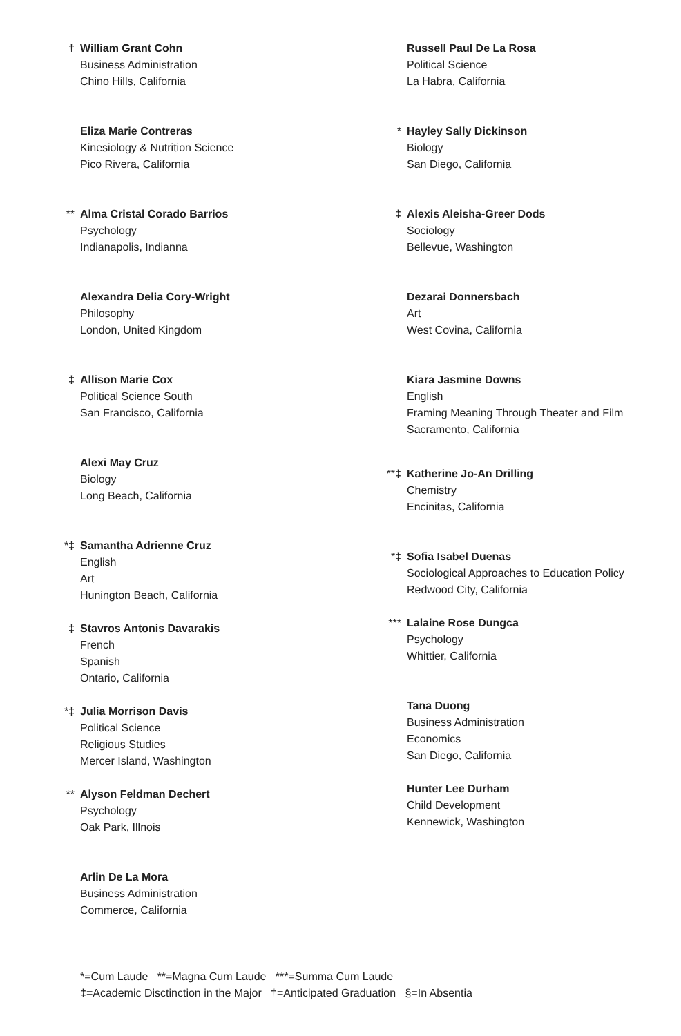† William Grant Cohn
Business Administration
Chino Hills, California
Eliza Marie Contreras
Kinesiology & Nutrition Science
Pico Rivera, California
** Alma Cristal Corado Barrios
Psychology
Indianapolis, Indianna
Alexandra Delia Cory-Wright
Philosophy
London, United Kingdom
‡ Allison Marie Cox
Political Science South
San Francisco, California
Alexi May Cruz
Biology
Long Beach, California
*‡ Samantha Adrienne Cruz
English
Art
Hunington Beach, California
‡ Stavros Antonis Davarakis
French
Spanish
Ontario, California
*‡ Julia Morrison Davis
Political Science
Religious Studies
Mercer Island, Washington
** Alyson Feldman Dechert
Psychology
Oak Park, Illnois
Arlin De La Mora
Business Administration
Commerce, California
Russell Paul De La Rosa
Political Science
La Habra, California
* Hayley Sally Dickinson
Biology
San Diego, California
‡ Alexis Aleisha-Greer Dods
Sociology
Bellevue, Washington
Dezarai Donnersbach
Art
West Covina, California
Kiara Jasmine Downs
English
Framing Meaning Through Theater and Film
Sacramento, California
**‡ Katherine Jo-An Drilling
Chemistry
Encinitas, California
*‡ Sofia Isabel Duenas
Sociological Approaches to Education Policy
Redwood City, California
*** Lalaine Rose Dungca
Psychology
Whittier, California
Tana Duong
Business Administration
Economics
San Diego, California
Hunter Lee Durham
Child Development
Kennewick, Washington
*=Cum Laude **=Magna Cum Laude ***=Summa Cum Laude
‡=Academic Disctinction in the Major †=Anticipated Graduation §=In Absentia